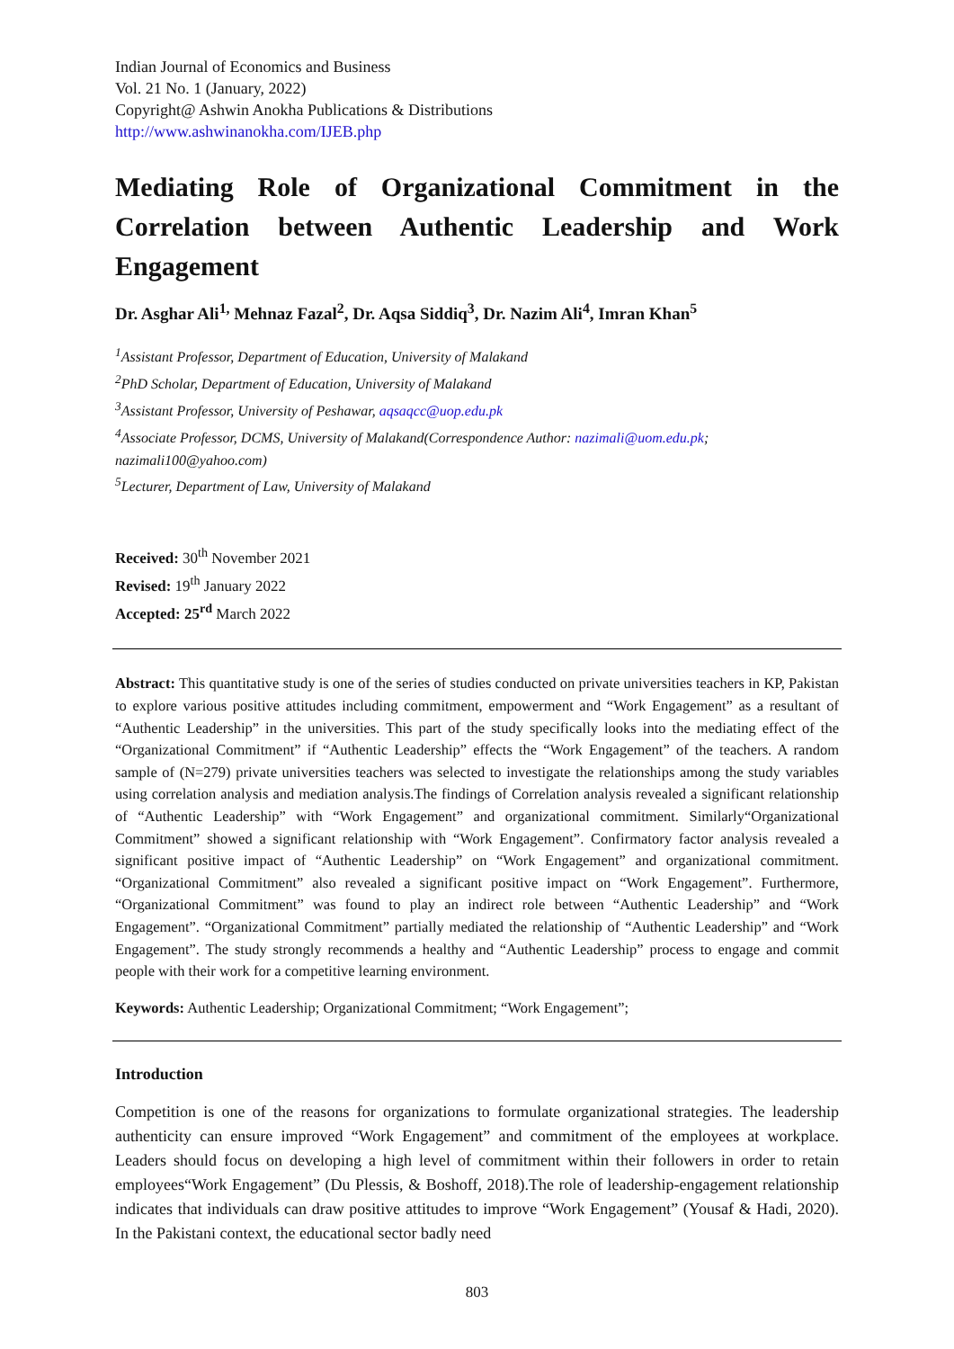Indian Journal of Economics and Business
Vol. 21 No. 1 (January, 2022)
Copyright@ Ashwin Anokha Publications & Distributions
http://www.ashwinanokha.com/IJEB.php
Mediating Role of Organizational Commitment in the Correlation between Authentic Leadership and Work Engagement
Dr. Asghar Ali<sup>1,</sup> Mehnaz Fazal<sup>2</sup>, Dr. Aqsa Siddiq<sup>3</sup>, Dr. Nazim Ali<sup>4</sup>, Imran Khan<sup>5</sup>
<sup>1</sup> Assistant Professor, Department of Education, University of Malakand
<sup>2</sup> PhD Scholar, Department of Education, University of Malakand
<sup>3</sup> Assistant Professor, University of Peshawar, aqsaqcc@uop.edu.pk
<sup>4</sup> Associate Professor, DCMS, University of Malakand(Correspondence Author: nazimali@uom.edu.pk; nazimali100@yahoo.com)
<sup>5</sup> Lecturer, Department of Law, University of Malakand
Received: 30<sup>th</sup> November 2021
Revised: 19<sup>th</sup> January 2022
Accepted: 25<sup>rd</sup> March 2022
Abstract: This quantitative study is one of the series of studies conducted on private universities teachers in KP, Pakistan to explore various positive attitudes including commitment, empowerment and “Work Engagement” as a resultant of “Authentic Leadership” in the universities. This part of the study specifically looks into the mediating effect of the “Organizational Commitment” if “Authentic Leadership” effects the “Work Engagement” of the teachers. A random sample of (N=279) private universities teachers was selected to investigate the relationships among the study variables using correlation analysis and mediation analysis.The findings of Correlation analysis revealed a significant relationship of “Authentic Leadership” with “Work Engagement” and organizational commitment. Similarly“Organizational Commitment” showed a significant relationship with “Work Engagement”. Confirmatory factor analysis revealed a significant positive impact of “Authentic Leadership” on “Work Engagement” and organizational commitment. “Organizational Commitment” also revealed a significant positive impact on “Work Engagement”. Furthermore, “Organizational Commitment” was found to play an indirect role between “Authentic Leadership” and “Work Engagement”. “Organizational Commitment” partially mediated the relationship of “Authentic Leadership” and “Work Engagement”. The study strongly recommends a healthy and “Authentic Leadership” process to engage and commit people with their work for a competitive learning environment.
Keywords: Authentic Leadership; Organizational Commitment; “Work Engagement”;
Introduction
Competition is one of the reasons for organizations to formulate organizational strategies. The leadership authenticity can ensure improved “Work Engagement” and commitment of the employees at workplace. Leaders should focus on developing a high level of commitment within their followers in order to retain employees“Work Engagement” (Du Plessis, & Boshoff, 2018).The role of leadership-engagement relationship indicates that individuals can draw positive attitudes to improve “Work Engagement” (Yousaf & Hadi, 2020). In the Pakistani context, the educational sector badly need
803